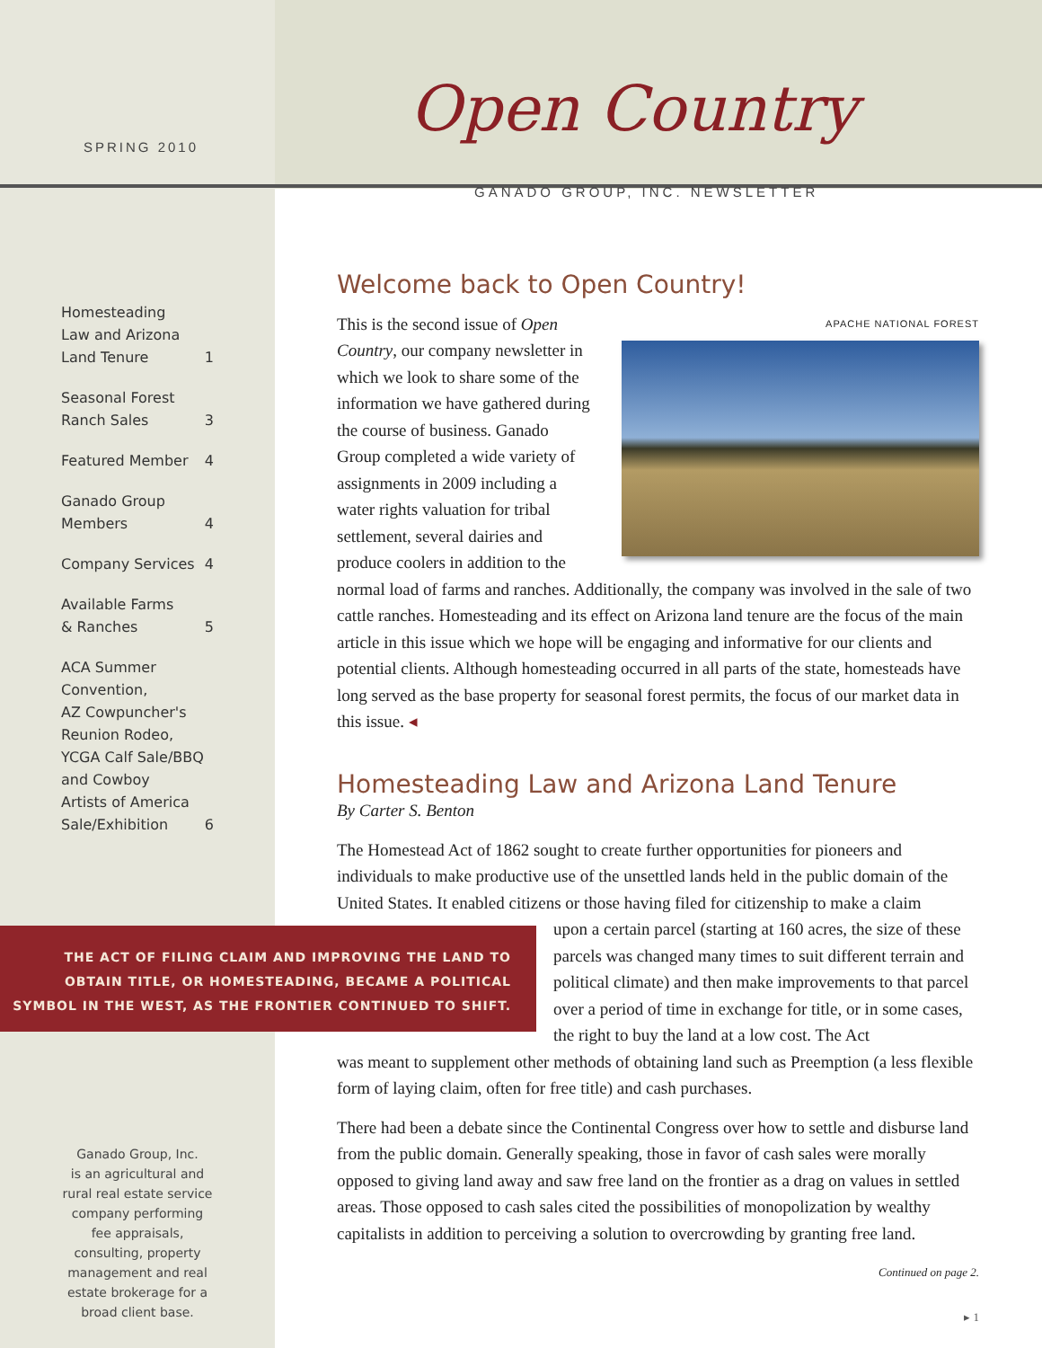SPRING 2010
Homesteading
Law and Arizona
Land Tenure 1
Seasonal Forest
Ranch Sales 3
Featured Member 4
Ganado Group
Members 4
Company Services 4
Available Farms
& Ranches 5
ACA Summer
Convention,
AZ Cowpuncher's
Reunion Rodeo,
YCGA Calf Sale/BBQ
and Cowboy
Artists of America
Sale/Exhibition 6
THE ACT OF FILING CLAIM AND IMPROVING THE LAND TO
OBTAIN TITLE, OR HOMESTEADING, BECAME A POLITICAL
SYMBOL IN THE WEST, AS THE FRONTIER CONTINUED TO SHIFT.
Ganado Group, Inc.
is an agricultural and rural real estate service company performing fee appraisals, consulting, property management and real estate brokerage for a broad client base.
Open Country
GANADO GROUP, INC. NEWSLETTER
Welcome back to Open Country!
APACHE NATIONAL FOREST
This is the second issue of Open Country, our company newsletter in which we look to share some of the information we have gathered during the course of business. Ganado Group completed a wide variety of assignments in 2009 including a water rights valuation for tribal settlement, several dairies and produce coolers in addition to the normal load of farms and ranches. Additionally, the company was involved in the sale of two cattle ranches. Homesteading and its effect on Arizona land tenure are the focus of the main article in this issue which we hope will be engaging and informative for our clients and potential clients. Although homesteading occurred in all parts of the state, homesteads have long served as the base property for seasonal forest permits, the focus of our market data in this issue. ◂
Homesteading Law and Arizona Land Tenure
By Carter S. Benton
The Homestead Act of 1862 sought to create further opportunities for pioneers and individuals to make productive use of the unsettled lands held in the public domain of the United States. It enabled citizens or those having filed for citizenship to make a claim
upon a certain parcel (starting at 160 acres, the size of these parcels was changed many times to suit different terrain and political climate) and then make improvements to that parcel over a period of time in exchange for title, or in some cases, the right to buy the land at a low cost. The Act
was meant to supplement other methods of obtaining land such as Preemption (a less flexible form of laying claim, often for free title) and cash purchases.
There had been a debate since the Continental Congress over how to settle and disburse land from the public domain. Generally speaking, those in favor of cash sales were morally opposed to giving land away and saw free land on the frontier as a drag on values in settled areas. Those opposed to cash sales cited the possibilities of monopolization by wealthy capitalists in addition to perceiving a solution to overcrowding by granting free land.
Continued on page 2.
▸ 1